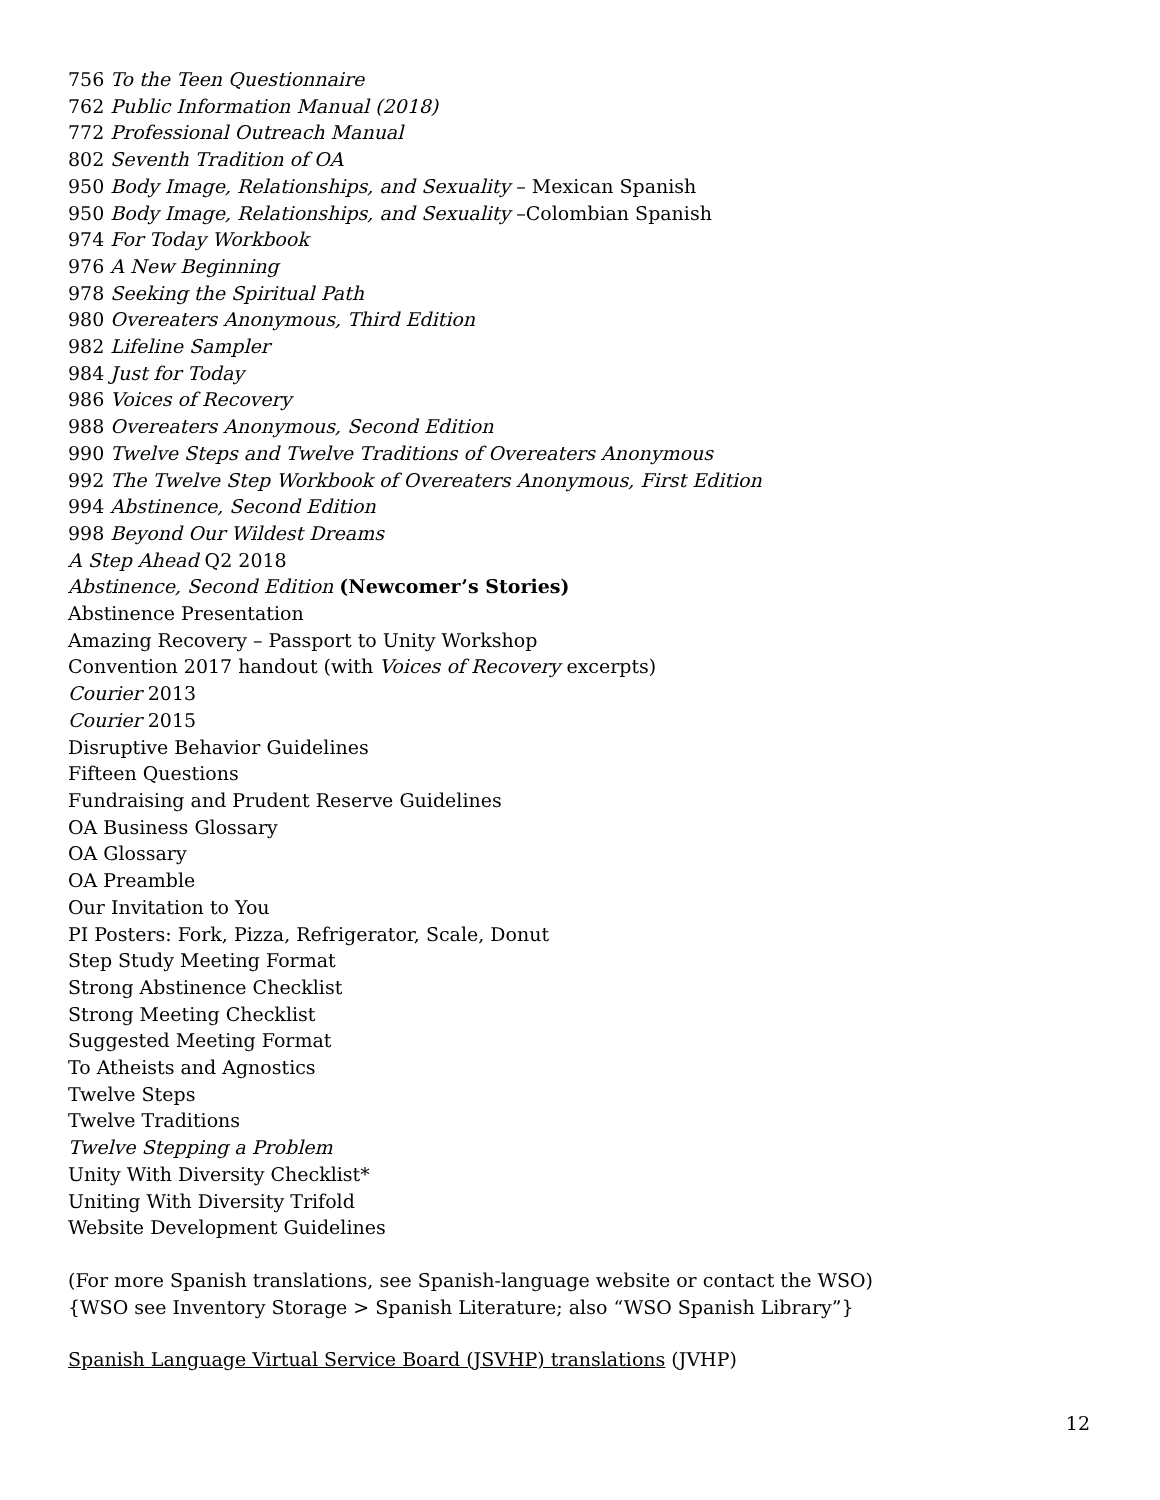756 To the Teen Questionnaire
762 Public Information Manual (2018)
772 Professional Outreach Manual
802 Seventh Tradition of OA
950 Body Image, Relationships, and Sexuality – Mexican Spanish
950 Body Image, Relationships, and Sexuality –Colombian Spanish
974 For Today Workbook
976 A New Beginning
978 Seeking the Spiritual Path
980 Overeaters Anonymous, Third Edition
982 Lifeline Sampler
984 Just for Today
986 Voices of Recovery
988 Overeaters Anonymous, Second Edition
990 Twelve Steps and Twelve Traditions of Overeaters Anonymous
992 The Twelve Step Workbook of Overeaters Anonymous, First Edition
994 Abstinence, Second Edition
998 Beyond Our Wildest Dreams
A Step Ahead Q2 2018
Abstinence, Second Edition (Newcomer’s Stories)
Abstinence Presentation
Amazing Recovery – Passport to Unity Workshop
Convention 2017 handout (with Voices of Recovery excerpts)
Courier 2013
Courier 2015
Disruptive Behavior Guidelines
Fifteen Questions
Fundraising and Prudent Reserve Guidelines
OA Business Glossary
OA Glossary
OA Preamble
Our Invitation to You
PI Posters: Fork, Pizza, Refrigerator, Scale, Donut
Step Study Meeting Format
Strong Abstinence Checklist
Strong Meeting Checklist
Suggested Meeting Format
To Atheists and Agnostics
Twelve Steps
Twelve Traditions
Twelve Stepping a Problem
Unity With Diversity Checklist*
Uniting With Diversity Trifold
Website Development Guidelines
(For more Spanish translations, see Spanish-language website or contact the WSO)
{WSO see Inventory Storage > Spanish Literature; also “WSO Spanish Library”}
Spanish Language Virtual Service Board (JSVHP) translations (JVHP)
12